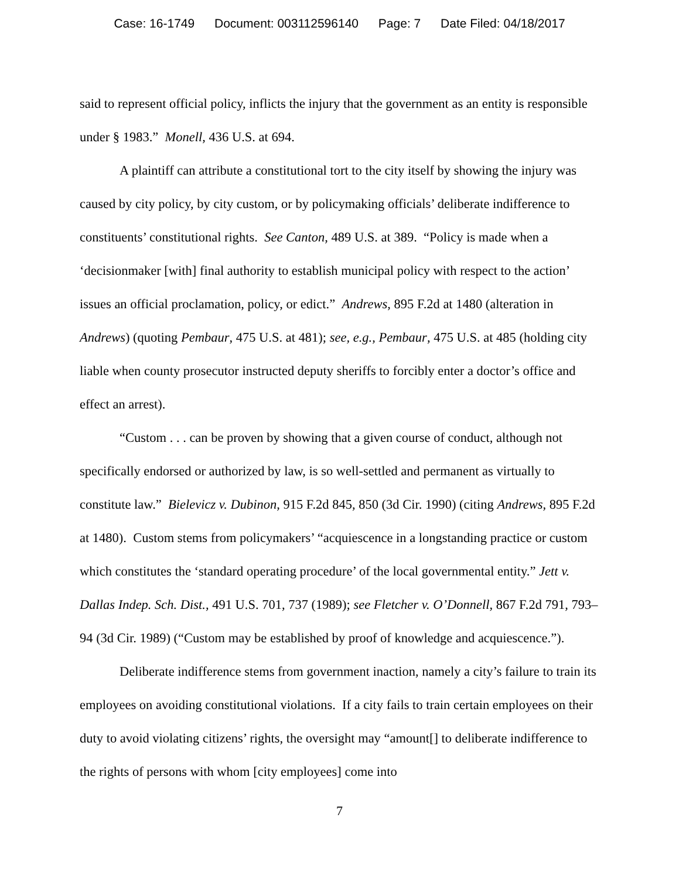Case: 16-1749 Document: 003112596140 Page: 7 Date Filed: 04/18/2017
said to represent official policy, inflicts the injury that the government as an entity is responsible under § 1983.” Monell, 436 U.S. at 694.
A plaintiff can attribute a constitutional tort to the city itself by showing the injury was caused by city policy, by city custom, or by policymaking officials’ deliberate indifference to constituents’ constitutional rights. See Canton, 489 U.S. at 389. “Policy is made when a ‘decisionmaker [with] final authority to establish municipal policy with respect to the action’ issues an official proclamation, policy, or edict.” Andrews, 895 F.2d at 1480 (alteration in Andrews) (quoting Pembaur, 475 U.S. at 481); see, e.g., Pembaur, 475 U.S. at 485 (holding city liable when county prosecutor instructed deputy sheriffs to forcibly enter a doctor’s office and effect an arrest).
“Custom . . . can be proven by showing that a given course of conduct, although not specifically endorsed or authorized by law, is so well-settled and permanent as virtually to constitute law.” Bielevicz v. Dubinon, 915 F.2d 845, 850 (3d Cir. 1990) (citing Andrews, 895 F.2d at 1480). Custom stems from policymakers’ “acquiescence in a longstanding practice or custom which constitutes the ‘standard operating procedure’ of the local governmental entity.” Jett v. Dallas Indep. Sch. Dist., 491 U.S. 701, 737 (1989); see Fletcher v. O’Donnell, 867 F.2d 791, 793–94 (3d Cir. 1989) (“Custom may be established by proof of knowledge and acquiescence.”).
Deliberate indifference stems from government inaction, namely a city’s failure to train its employees on avoiding constitutional violations. If a city fails to train certain employees on their duty to avoid violating citizens’ rights, the oversight may “amount[] to deliberate indifference to the rights of persons with whom [city employees] come into
7